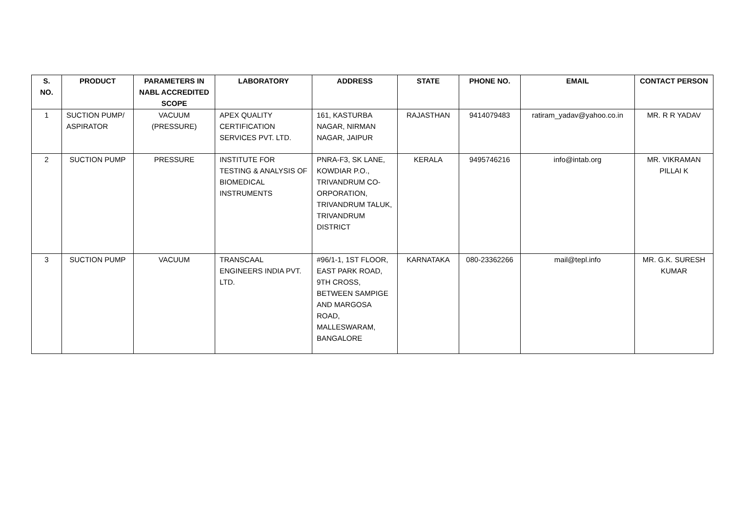| S. NO. | PRODUCT | PARAMETERS IN NABL ACCREDITED SCOPE | LABORATORY | ADDRESS | STATE | PHONE NO. | EMAIL | CONTACT PERSON |
| --- | --- | --- | --- | --- | --- | --- | --- | --- |
| 1 | SUCTION PUMP/ ASPIRATOR | VACUUM (PRESSURE) | APEX QUALITY CERTIFICATION SERVICES PVT. LTD. | 161, KASTURBA NAGAR, NIRMAN NAGAR, JAIPUR | RAJASTHAN | 9414079483 | ratiram_yadav@yahoo.co.in | MR. R R YADAV |
| 2 | SUCTION PUMP | PRESSURE | INSTITUTE FOR TESTING & ANALYSIS OF BIOMEDICAL INSTRUMENTS | PNRA-F3, SK LANE, KOWDIAR P.O., TRIVANDRUM CO-ORPORATION, TRIVANDRUM TALUK, TRIVANDRUM DISTRICT | KERALA | 9495746216 | info@intab.org | MR. VIKRAMAN PILLAI K |
| 3 | SUCTION PUMP | VACUUM | TRANSCAAL ENGINEERS INDIA PVT. LTD. | #96/1-1, 1ST FLOOR, EAST PARK ROAD, 9TH CROSS, BETWEEN SAMPIGE AND MARGOSA ROAD, MALLESWARAM, BANGALORE | KARNATAKA | 080-23362266 | mail@tepl.info | MR. G.K. SURESH KUMAR |